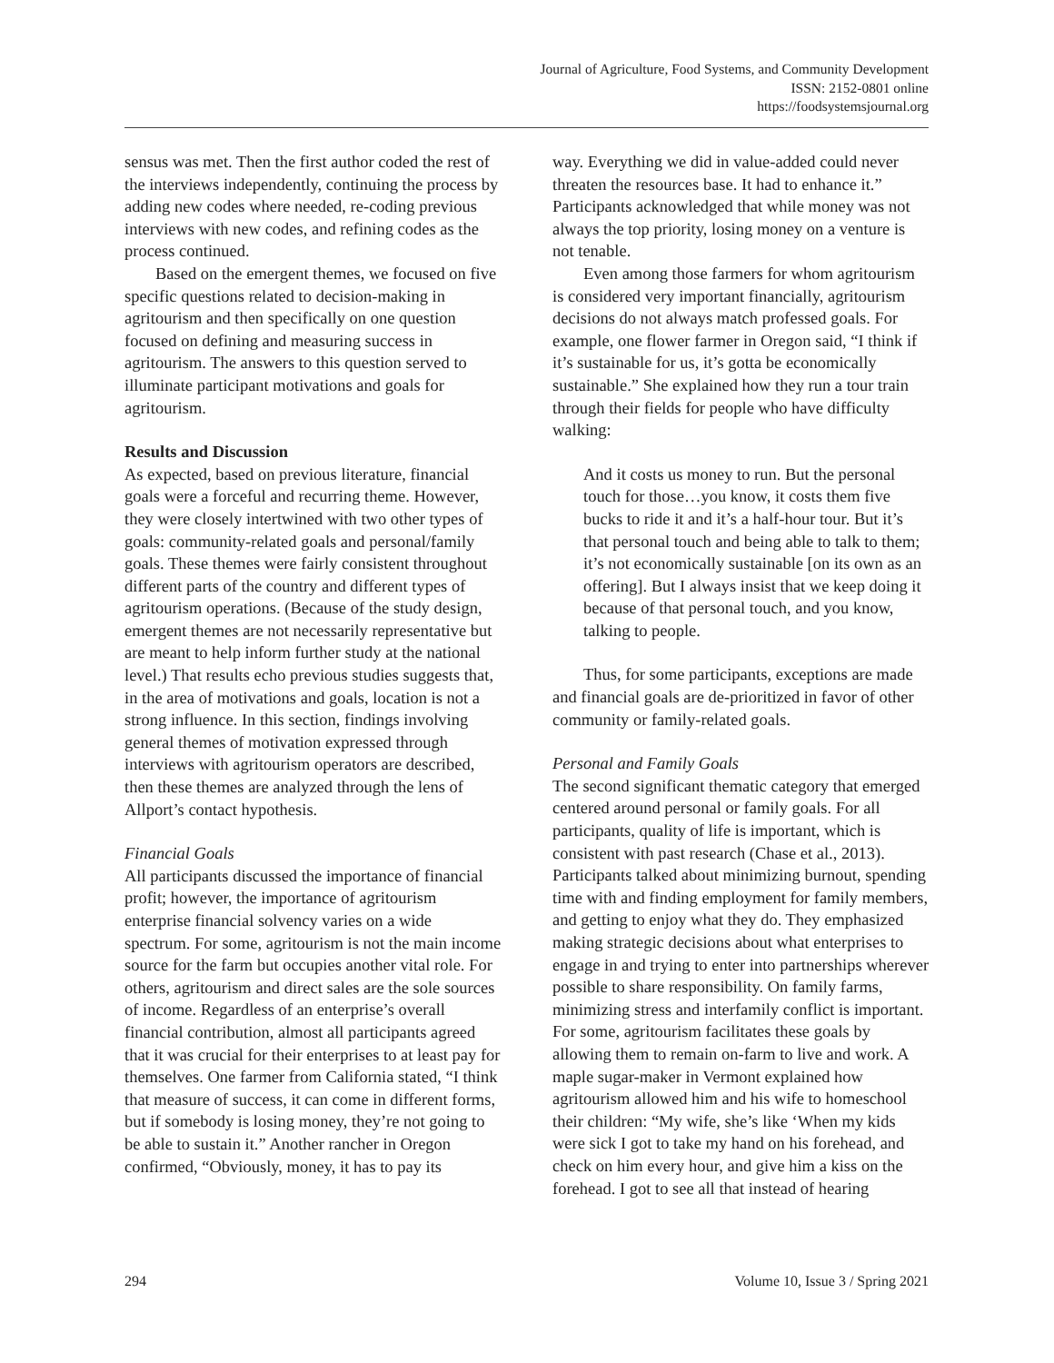Journal of Agriculture, Food Systems, and Community Development
ISSN: 2152-0801 online
https://foodsystemsjournal.org
sensus was met. Then the first author coded the rest of the interviews independently, continuing the process by adding new codes where needed, re-coding previous interviews with new codes, and refining codes as the process continued.
Based on the emergent themes, we focused on five specific questions related to decision-making in agritourism and then specifically on one question focused on defining and measuring success in agritourism. The answers to this question served to illuminate participant motivations and goals for agritourism.
Results and Discussion
As expected, based on previous literature, financial goals were a forceful and recurring theme. However, they were closely intertwined with two other types of goals: community-related goals and personal/family goals. These themes were fairly consistent throughout different parts of the country and different types of agritourism operations. (Because of the study design, emergent themes are not necessarily representative but are meant to help inform further study at the national level.) That results echo previous studies suggests that, in the area of motivations and goals, location is not a strong influence. In this section, findings involving general themes of motivation expressed through interviews with agritourism operators are described, then these themes are analyzed through the lens of Allport’s contact hypothesis.
Financial Goals
All participants discussed the importance of financial profit; however, the importance of agritourism enterprise financial solvency varies on a wide spectrum. For some, agritourism is not the main income source for the farm but occupies another vital role. For others, agritourism and direct sales are the sole sources of income. Regardless of an enterprise’s overall financial contribution, almost all participants agreed that it was crucial for their enterprises to at least pay for themselves. One farmer from California stated, “I think that measure of success, it can come in different forms, but if somebody is losing money, they’re not going to be able to sustain it.” Another rancher in Oregon confirmed, “Obviously, money, it has to pay its
way. Everything we did in value-added could never threaten the resources base. It had to enhance it.” Participants acknowledged that while money was not always the top priority, losing money on a venture is not tenable.
Even among those farmers for whom agritourism is considered very important financially, agritourism decisions do not always match professed goals. For example, one flower farmer in Oregon said, “I think if it’s sustainable for us, it’s gotta be economically sustainable.” She explained how they run a tour train through their fields for people who have difficulty walking:
And it costs us money to run. But the personal touch for those…you know, it costs them five bucks to ride it and it’s a half-hour tour. But it’s that personal touch and being able to talk to them; it’s not economically sustainable [on its own as an offering]. But I always insist that we keep doing it because of that personal touch, and you know, talking to people.
Thus, for some participants, exceptions are made and financial goals are de-prioritized in favor of other community or family-related goals.
Personal and Family Goals
The second significant thematic category that emerged centered around personal or family goals. For all participants, quality of life is important, which is consistent with past research (Chase et al., 2013). Participants talked about minimizing burnout, spending time with and finding employment for family members, and getting to enjoy what they do. They emphasized making strategic decisions about what enterprises to engage in and trying to enter into partnerships wherever possible to share responsibility. On family farms, minimizing stress and interfamily conflict is important. For some, agritourism facilitates these goals by allowing them to remain on-farm to live and work. A maple sugar-maker in Vermont explained how agritourism allowed him and his wife to homeschool their children: “My wife, she’s like ‘When my kids were sick I got to take my hand on his forehead, and check on him every hour, and give him a kiss on the forehead. I got to see all that instead of hearing
294 Volume 10, Issue 3 / Spring 2021